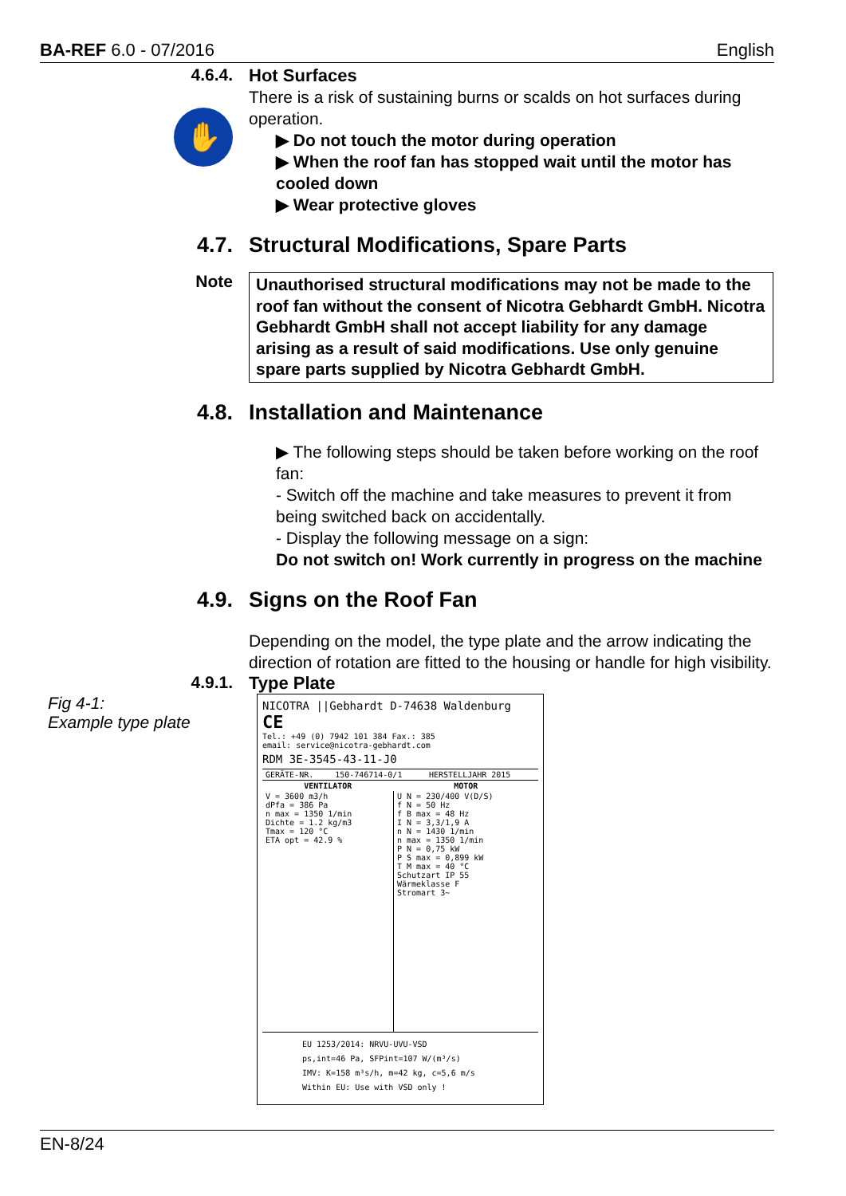BA-REF 6.0 - 07/2016 English
4.6.4. Hot Surfaces
There is a risk of sustaining burns or scalds on hot surfaces during operation.
▶ Do not touch the motor during operation
▶ When the roof fan has stopped wait until the motor has cooled down
▶ Wear protective gloves
✋
4.7. Structural Modifications, Spare Parts
Note
Unauthorised structural modifications may not be made to the roof fan without the consent of Nicotra Gebhardt GmbH. Nicotra Gebhardt GmbH shall not accept liability for any damage arising as a result of said modifications. Use only genuine spare parts supplied by Nicotra Gebhardt GmbH.
4.8. Installation and Maintenance
▶ The following steps should be taken before working on the roof fan:
- Switch off the machine and take measures to prevent it from being switched back on accidentally.
- Display the following message on a sign:
Do not switch on! Work currently in progress on the machine
4.9. Signs on the Roof Fan
Depending on the model, the type plate and the arrow indicating the direction of rotation are fitted to the housing or handle for high visibility.
4.9.1. Type Plate
Fig 4-1:
Example type plate
NICOTRA ||Gebhardt D-74638 Waldenburg CE
Tel.: +49 (0) 7942 101 384 Fax.: 385
email: service@nicotra-gebhardt.com
RDM 3E-3545-43-11-J0
| GERÄTE-NR. | 150-746714-0/1 | HERSTELLJAHR 2015 |
| VENTILATOR | MOTOR |
| --- | --- |
| V = 3600 m3/h dPfa = 386 Pa n max = 1350 1/min Dichte = 1.2 kg/m3 Tmax = 120 °C ETA opt = 42.9 % | U N = 230/400 V(D/S) f N = 50 Hz f B max = 48 Hz I N = 3,3/1,9 A n N = 1430 1/min n max = 1350 1/min P N = 0,75 kW P S max = 0,899 kW T M max = 40 °C Schutzart IP 55 Wärmeklasse F Stromart 3~ |
EU 1253/2014: NRVU-UVU-VSD
ps,int=46 Pa, SFPint=107 W/(m³/s)
IMV: K=158 m³s/h, m=42 kg, c=5,6 m/s
Within EU: Use with VSD only !
EN-8/24